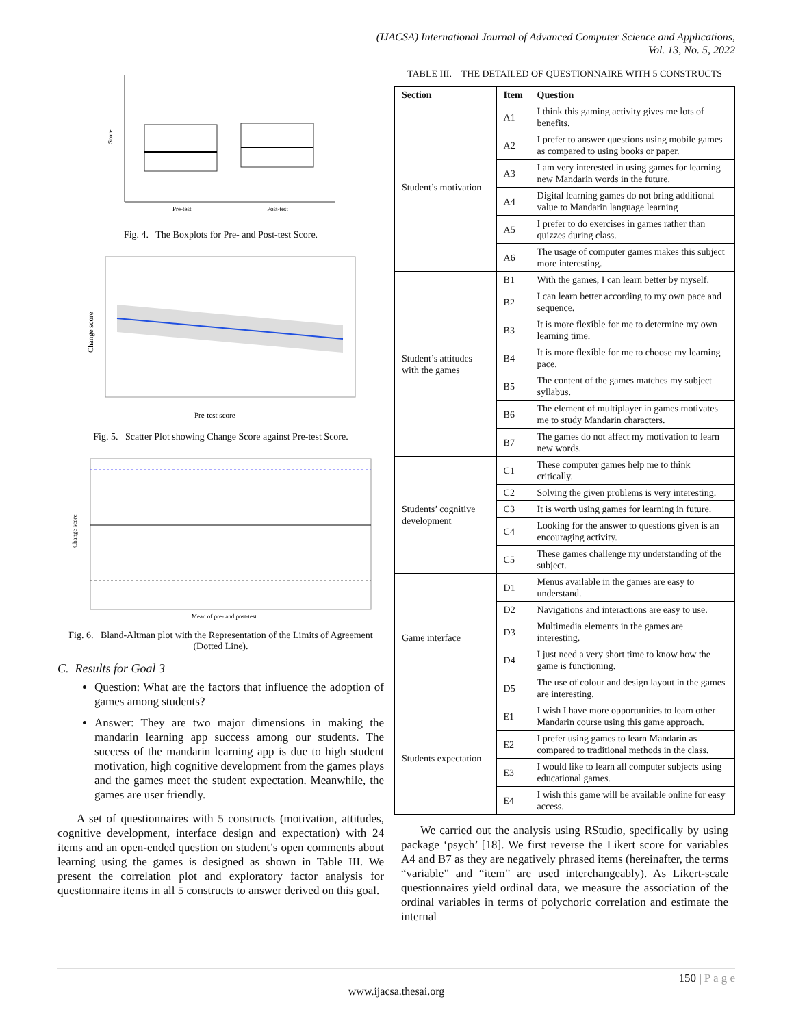(IJACSA) International Journal of Advanced Computer Science and Applications,
Vol. 13, No. 5, 2022
Pre-test
Post-test
Score
Fig. 4. The Boxplots for Pre- and Post-test Score.
Pre-test score
Change score
Fig. 5. Scatter Plot showing Change Score against Pre-test Score.
Mean of pre- and post-test
Change score
Fig. 6. Bland-Altman plot with the Representation of the Limits of Agreement (Dotted Line).
C. Results for Goal 3
Question: What are the factors that influence the adoption of games among students?
Answer: They are two major dimensions in making the mandarin learning app success among our students. The success of the mandarin learning app is due to high student motivation, high cognitive development from the games plays and the games meet the student expectation. Meanwhile, the games are user friendly.
A set of questionnaires with 5 constructs (motivation, attitudes, cognitive development, interface design and expectation) with 24 items and an open-ended question on student’s open comments about learning using the games is designed as shown in Table III. We present the correlation plot and exploratory factor analysis for questionnaire items in all 5 constructs to answer derived on this goal.
TABLE III. THE DETAILED OF QUESTIONNAIRE WITH 5 CONSTRUCTS
| Section | Item | Question |
| --- | --- | --- |
| Student’s motivation | A1 | I think this gaming activity gives me lots of benefits. |
| | A2 | I prefer to answer questions using mobile games as compared to using books or paper. |
| | A3 | I am very interested in using games for learning new Mandarin words in the future. |
| | A4 | Digital learning games do not bring additional value to Mandarin language learning |
| | A5 | I prefer to do exercises in games rather than quizzes during class. |
| | A6 | The usage of computer games makes this subject more interesting. |
| Student’s attitudes with the games | B1 | With the games, I can learn better by myself. |
| | B2 | I can learn better according to my own pace and sequence. |
| | B3 | It is more flexible for me to determine my own learning time. |
| | B4 | It is more flexible for me to choose my learning pace. |
| | B5 | The content of the games matches my subject syllabus. |
| | B6 | The element of multiplayer in games motivates me to study Mandarin characters. |
| | B7 | The games do not affect my motivation to learn new words. |
| Students’ cognitive development | C1 | These computer games help me to think critically. |
| | C2 | Solving the given problems is very interesting. |
| | C3 | It is worth using games for learning in future. |
| | C4 | Looking for the answer to questions given is an encouraging activity. |
| | C5 | These games challenge my understanding of the subject. |
| Game interface | D1 | Menus available in the games are easy to understand. |
| | D2 | Navigations and interactions are easy to use. |
| | D3 | Multimedia elements in the games are interesting. |
| | D4 | I just need a very short time to know how the game is functioning. |
| | D5 | The use of colour and design layout in the games are interesting. |
| Students expectation | E1 | I wish I have more opportunities to learn other Mandarin course using this game approach. |
| | E2 | I prefer using games to learn Mandarin as compared to traditional methods in the class. |
| | E3 | I would like to learn all computer subjects using educational games. |
| | E4 | I wish this game will be available online for easy access. |
We carried out the analysis using RStudio, specifically by using package ‘psych’ [18]. We first reverse the Likert score for variables A4 and B7 as they are negatively phrased items (hereinafter, the terms “variable” and “item” are used interchangeably). As Likert-scale questionnaires yield ordinal data, we measure the association of the ordinal variables in terms of polychoric correlation and estimate the internal
150 | P a g e
www.ijacsa.thesai.org